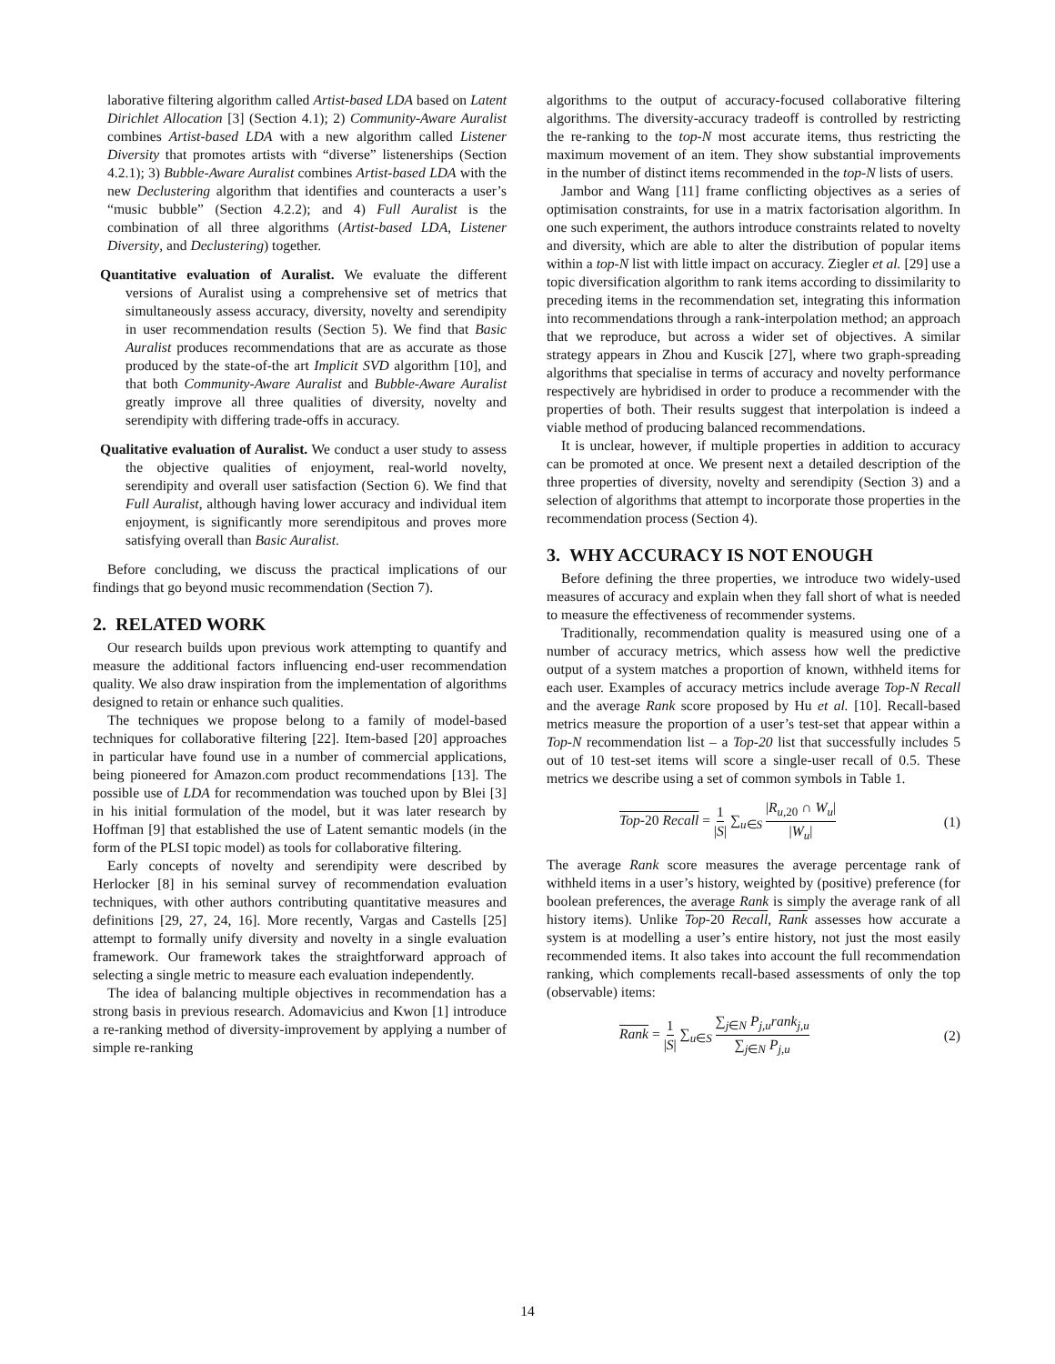laborative filtering algorithm called Artist-based LDA based on Latent Dirichlet Allocation [3] (Section 4.1); 2) Community-Aware Auralist combines Artist-based LDA with a new algorithm called Listener Diversity that promotes artists with “diverse” listenerships (Section 4.2.1); 3) Bubble-Aware Auralist combines Artist-based LDA with the new Declustering algorithm that identifies and counteracts a user’s “music bubble” (Section 4.2.2); and 4) Full Auralist is the combination of all three algorithms (Artist-based LDA, Listener Diversity, and Declustering) together.
Quantitative evaluation of Auralist. We evaluate the different versions of Auralist using a comprehensive set of metrics that simultaneously assess accuracy, diversity, novelty and serendipity in user recommendation results (Section 5). We find that Basic Auralist produces recommendations that are as accurate as those produced by the state-of-the art Implicit SVD algorithm [10], and that both Community-Aware Auralist and Bubble-Aware Auralist greatly improve all three qualities of diversity, novelty and serendipity with differing trade-offs in accuracy.
Qualitative evaluation of Auralist. We conduct a user study to assess the objective qualities of enjoyment, real-world novelty, serendipity and overall user satisfaction (Section 6). We find that Full Auralist, although having lower accuracy and individual item enjoyment, is significantly more serendipitous and proves more satisfying overall than Basic Auralist.
Before concluding, we discuss the practical implications of our findings that go beyond music recommendation (Section 7).
2. RELATED WORK
Our research builds upon previous work attempting to quantify and measure the additional factors influencing end-user recommendation quality. We also draw inspiration from the implementation of algorithms designed to retain or enhance such qualities.
The techniques we propose belong to a family of model-based techniques for collaborative filtering [22]. Item-based [20] approaches in particular have found use in a number of commercial applications, being pioneered for Amazon.com product recommendations [13]. The possible use of LDA for recommendation was touched upon by Blei [3] in his initial formulation of the model, but it was later research by Hoffman [9] that established the use of Latent semantic models (in the form of the PLSI topic model) as tools for collaborative filtering.
Early concepts of novelty and serendipity were described by Herlocker [8] in his seminal survey of recommendation evaluation techniques, with other authors contributing quantitative measures and definitions [29, 27, 24, 16]. More recently, Vargas and Castells [25] attempt to formally unify diversity and novelty in a single evaluation framework. Our framework takes the straightforward approach of selecting a single metric to measure each evaluation independently.
The idea of balancing multiple objectives in recommendation has a strong basis in previous research. Adomavicius and Kwon [1] introduce a re-ranking method of diversity-improvement by applying a number of simple re-ranking
algorithms to the output of accuracy-focused collaborative filtering algorithms. The diversity-accuracy tradeoff is controlled by restricting the re-ranking to the top-N most accurate items, thus restricting the maximum movement of an item. They show substantial improvements in the number of distinct items recommended in the top-N lists of users.
Jambor and Wang [11] frame conflicting objectives as a series of optimisation constraints, for use in a matrix factorisation algorithm. In one such experiment, the authors introduce constraints related to novelty and diversity, which are able to alter the distribution of popular items within a top-N list with little impact on accuracy. Ziegler et al. [29] use a topic diversification algorithm to rank items according to dissimilarity to preceding items in the recommendation set, integrating this information into recommendations through a rank-interpolation method; an approach that we reproduce, but across a wider set of objectives. A similar strategy appears in Zhou and Kuscik [27], where two graph-spreading algorithms that specialise in terms of accuracy and novelty performance respectively are hybridised in order to produce a recommender with the properties of both. Their results suggest that interpolation is indeed a viable method of producing balanced recommendations.
It is unclear, however, if multiple properties in addition to accuracy can be promoted at once. We present next a detailed description of the three properties of diversity, novelty and serendipity (Section 3) and a selection of algorithms that attempt to incorporate those properties in the recommendation process (Section 4).
3. WHY ACCURACY IS NOT ENOUGH
Before defining the three properties, we introduce two widely-used measures of accuracy and explain when they fall short of what is needed to measure the effectiveness of recommender systems.
Traditionally, recommendation quality is measured using one of a number of accuracy metrics, which assess how well the predictive output of a system matches a proportion of known, withheld items for each user. Examples of accuracy metrics include average Top-N Recall and the average Rank score proposed by Hu et al. [10]. Recall-based metrics measure the proportion of a user’s test-set that appear within a Top-N recommendation list – a Top-20 list that successfully includes 5 out of 10 test-set items will score a single-user recall of 0.5. These metrics we describe using a set of common symbols in Table 1.
Top-20 Recall = 1 |S| ∑<sub>u∈S</sub> |R<sub>u,20</sub> ∩ W<sub>u</sub>| |W<sub>u</sub>| (1)
The average Rank score measures the average percentage rank of withheld items in a user’s history, weighted by (positive) preference (for boolean preferences, the average Rank is simply the average rank of all history items). Unlike Top-20 Recall, Rank assesses how accurate a system is at modelling a user’s entire history, not just the most easily recommended items. It also takes into account the full recommendation ranking, which complements recall-based assessments of only the top (observable) items:
Rank = 1 |S| ∑<sub>u∈S</sub> ∑<sub>j∈N</sub> P<sub>j,u</sub>rank<sub>j,u</sub> ∑<sub>j∈N</sub> P<sub>j,u</sub> (2)
14